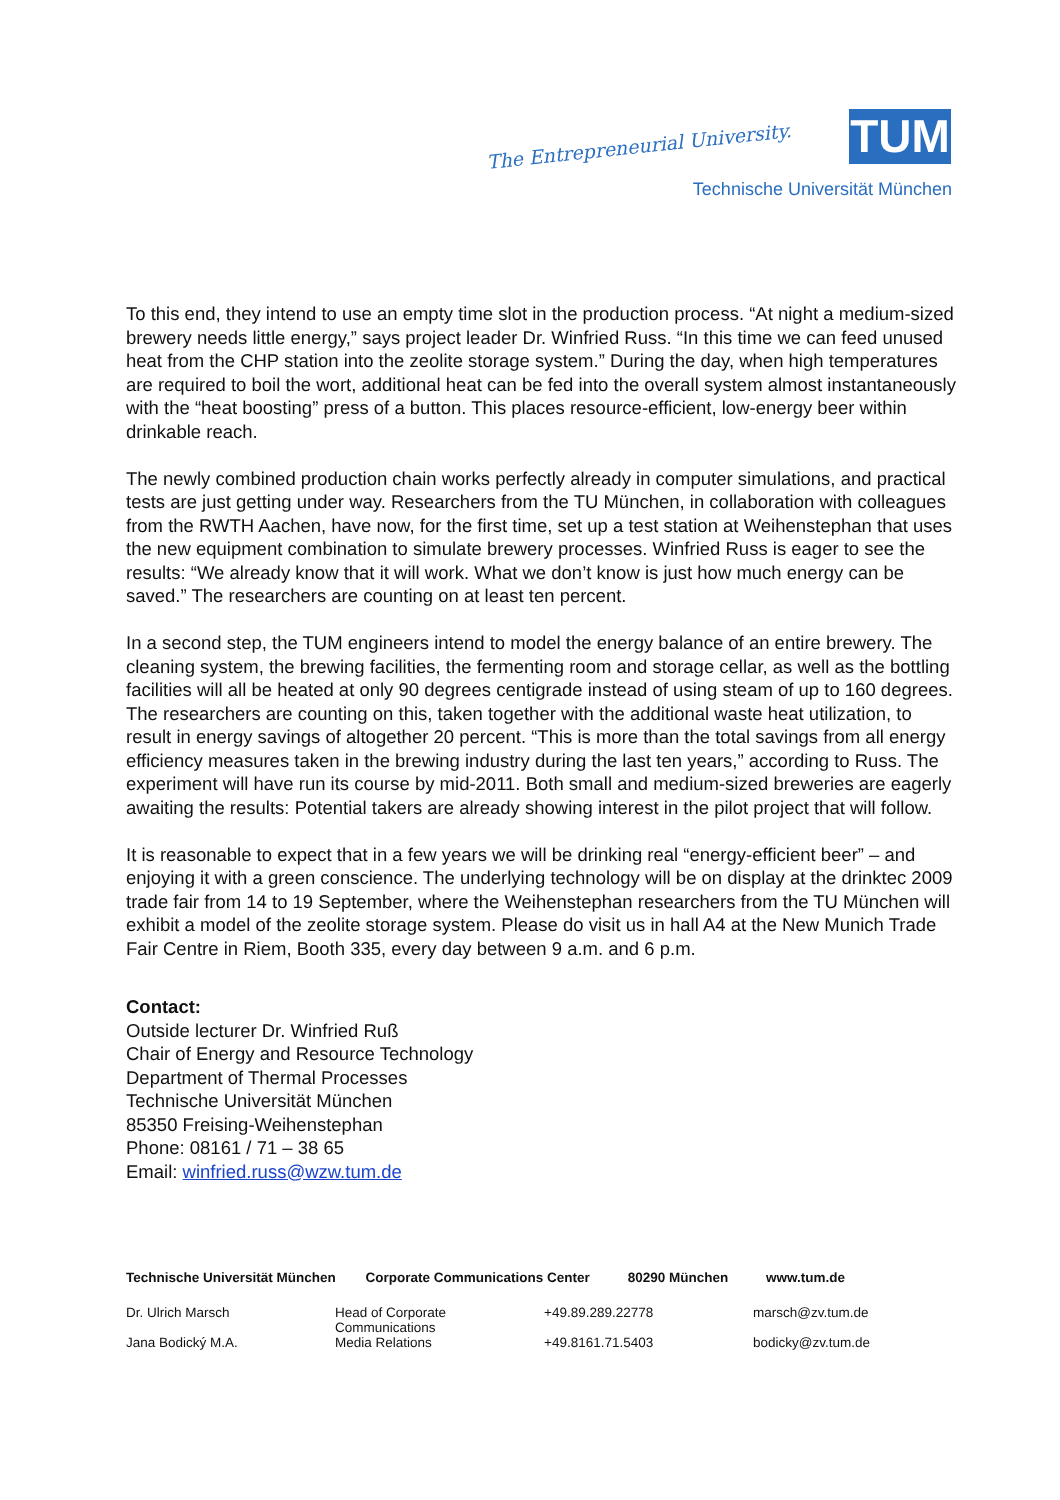The Entrepreneurial University.
TUM
Technische Universität München
To this end, they intend to use an empty time slot in the production process. “At night a medium-sized brewery needs little energy,” says project leader Dr. Winfried Russ. “In this time we can feed unused heat from the CHP station into the zeolite storage system.” During the day, when high temperatures are required to boil the wort, additional heat can be fed into the overall system almost instantaneously with the “heat boosting” press of a button. This places resource-efficient, low-energy beer within drinkable reach.
The newly combined production chain works perfectly already in computer simulations, and practical tests are just getting under way. Researchers from the TU München, in collaboration with colleagues from the RWTH Aachen, have now, for the first time, set up a test station at Weihenstephan that uses the new equipment combination to simulate brewery processes. Winfried Russ is eager to see the results: “We already know that it will work. What we don’t know is just how much energy can be saved.” The researchers are counting on at least ten percent.
In a second step, the TUM engineers intend to model the energy balance of an entire brewery. The cleaning system, the brewing facilities, the fermenting room and storage cellar, as well as the bottling facilities will all be heated at only 90 degrees centigrade instead of using steam of up to 160 degrees. The researchers are counting on this, taken together with the additional waste heat utilization, to result in energy savings of altogether 20 percent. “This is more than the total savings from all energy efficiency measures taken in the brewing industry during the last ten years,” according to Russ. The experiment will have run its course by mid-2011. Both small and medium-sized breweries are eagerly awaiting the results: Potential takers are already showing interest in the pilot project that will follow.
It is reasonable to expect that in a few years we will be drinking real “energy-efficient beer” – and enjoying it with a green conscience. The underlying technology will be on display at the drinktec 2009 trade fair from 14 to 19 September, where the Weihenstephan researchers from the TU München will exhibit a model of the zeolite storage system. Please do visit us in hall A4 at the New Munich Trade Fair Centre in Riem, Booth 335, every day between 9 a.m. and 6 p.m.
Contact:
Outside lecturer Dr. Winfried Ruß
Chair of Energy and Resource Technology
Department of Thermal Processes
Technische Universität München
85350 Freising-Weihenstephan
Phone: 08161 / 71 – 38 65
Email: winfried.russ@wzw.tum.de
Technische Universität München Corporate Communications Center 80290 München www.tum.de
| Dr. Ulrich Marsch | Head of Corporate Communications | +49.89.289.22778 | marsch@zv.tum.de |
| Jana Bodický M.A. | Media Relations | +49.8161.71.5403 | bodicky@zv.tum.de |